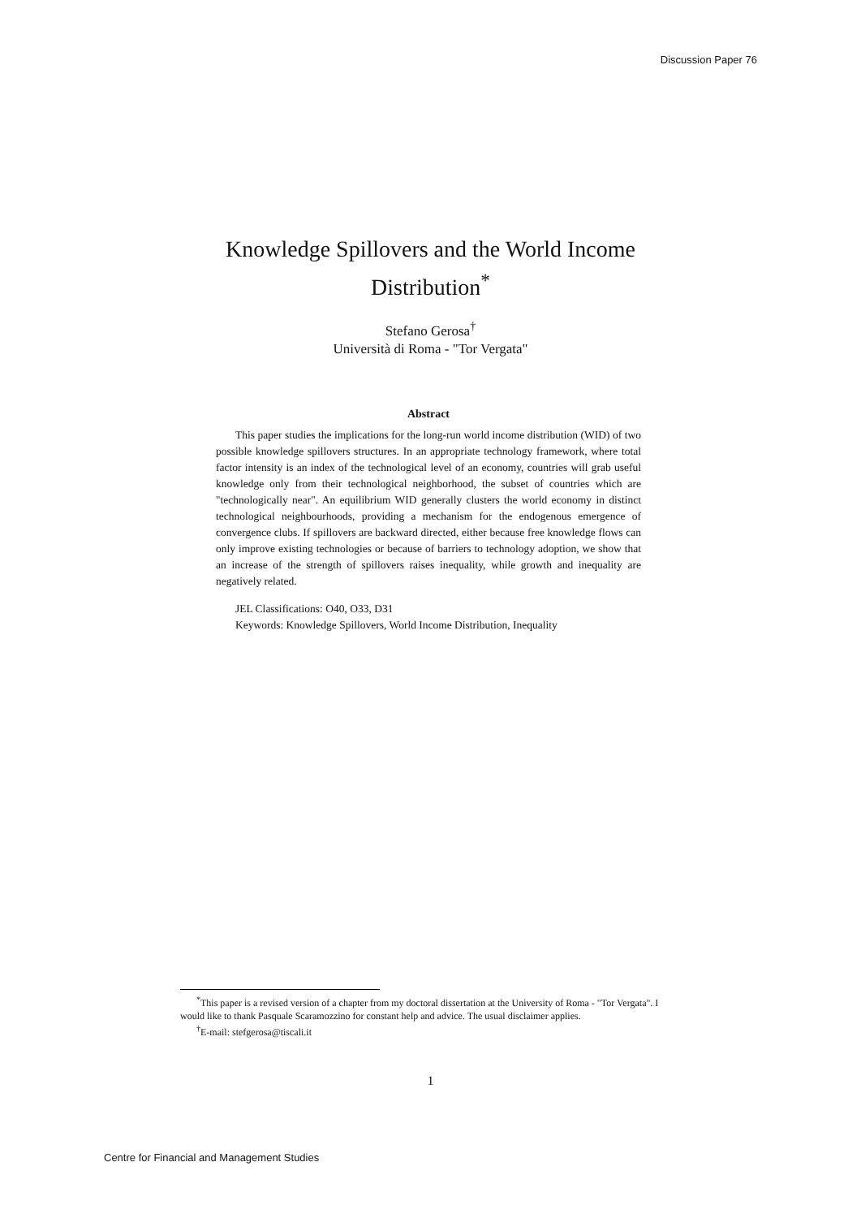Discussion Paper 76
Knowledge Spillovers and the World Income
Distribution<sup>*</sup>
Stefano Gerosa<sup>†</sup>
Università di Roma - "Tor Vergata"
Abstract
This paper studies the implications for the long-run world income distribution (WID) of two possible knowledge spillovers structures. In an appropriate technology framework, where total factor intensity is an index of the technological level of an economy, countries will grab useful knowledge only from their technological neighborhood, the subset of countries which are "technologically near". An equilibrium WID generally clusters the world economy in distinct technological neighbourhoods, providing a mechanism for the endogenous emergence of convergence clubs. If spillovers are backward directed, either because free knowledge flows can only improve existing technologies or because of barriers to technology adoption, we show that an increase of the strength of spillovers raises inequality, while growth and inequality are negatively related.
JEL Classifications: O40, O33, D31
Keywords: Knowledge Spillovers, World Income Distribution, Inequality
<sup>*</sup> This paper is a revised version of a chapter from my doctoral dissertation at the University of Roma - "Tor Vergata". I would like to thank Pasquale Scaramozzino for constant help and advice. The usual disclaimer applies.
<sup>†</sup> E-mail: stefgerosa@tiscali.it
1
Centre for Financial and Management Studies